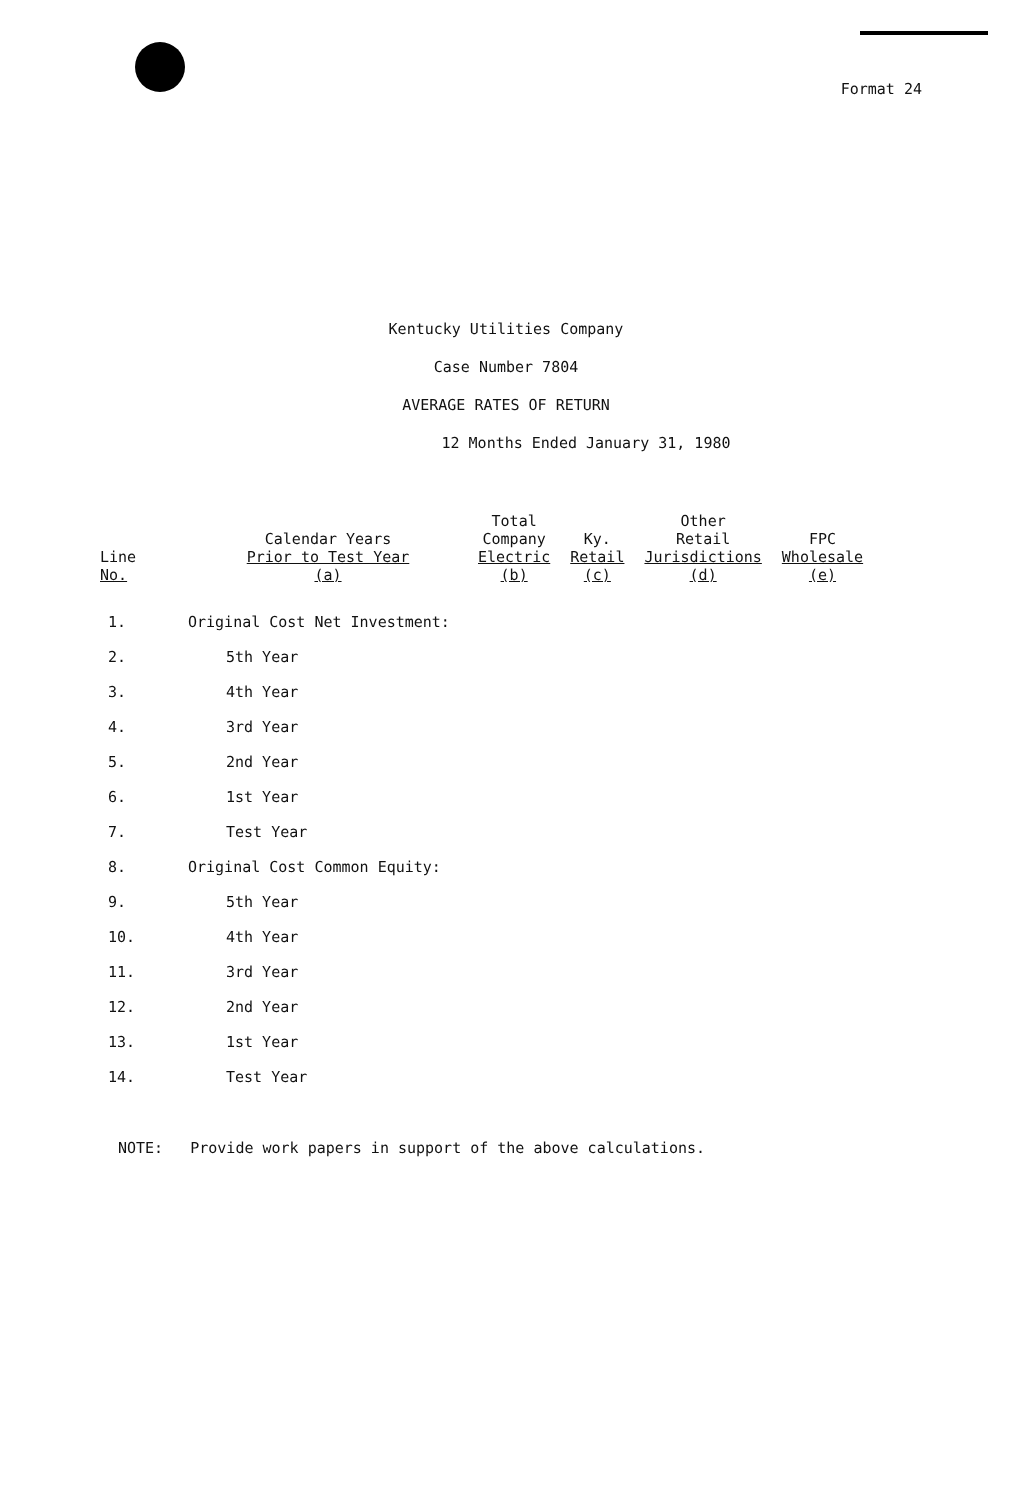Format 24
Kentucky Utilities Company
Case Number 7804
AVERAGE RATES OF RETURN
12 Months Ended January 31, 1980
| Line No. | Calendar Years Prior to Test Year (a) | Total Company Electric (b) | Ky. Retail (c) | Other Retail Jurisdictions (d) | FPC Wholesale (e) |
| --- | --- | --- | --- | --- | --- |
| 1. | Original Cost Net Investment: | | | | |
| 2. | 5th Year | | | | |
| 3. | 4th Year | | | | |
| 4. | 3rd Year | | | | |
| 5. | 2nd Year | | | | |
| 6. | 1st Year | | | | |
| 7. | Test Year | | | | |
| 8. | Original Cost Common Equity: | | | | |
| 9. | 5th Year | | | | |
| 10. | 4th Year | | | | |
| 11. | 3rd Year | | | | |
| 12. | 2nd Year | | | | |
| 13. | 1st Year | | | | |
| 14. | Test Year | | | | |
NOTE: Provide work papers in support of the above calculations.